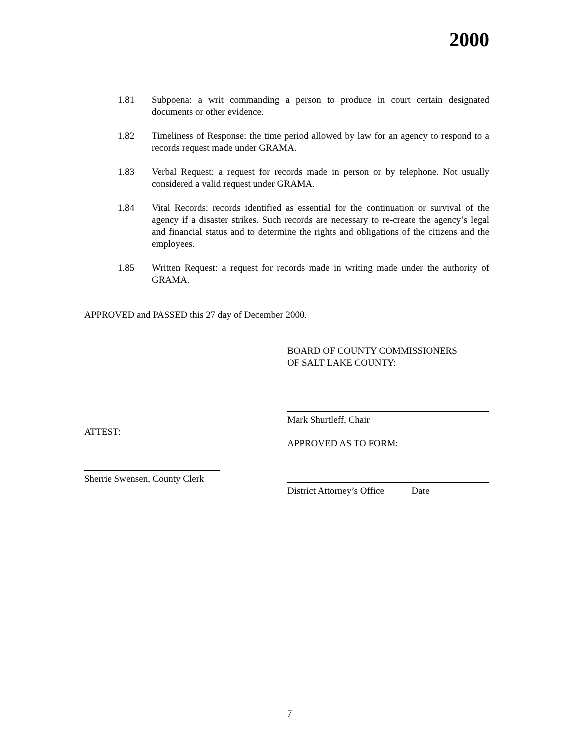2000
1.81 Subpoena: a writ commanding a person to produce in court certain designated documents or other evidence.
1.82 Timeliness of Response: the time period allowed by law for an agency to respond to a records request made under GRAMA.
1.83 Verbal Request: a request for records made in person or by telephone. Not usually considered a valid request under GRAMA.
1.84 Vital Records: records identified as essential for the continuation or survival of the agency if a disaster strikes. Such records are necessary to re-create the agency’s legal and financial status and to determine the rights and obligations of the citizens and the employees.
1.85 Written Request: a request for records made in writing made under the authority of GRAMA.
APPROVED and PASSED this 27 day of December 2000.
BOARD OF COUNTY COMMISSIONERS
OF SALT LAKE COUNTY:
Mark Shurtleff, Chair
APPROVED AS TO FORM:
ATTEST:
Sherrie Swensen, County Clerk
District Attorney’s Office Date
7